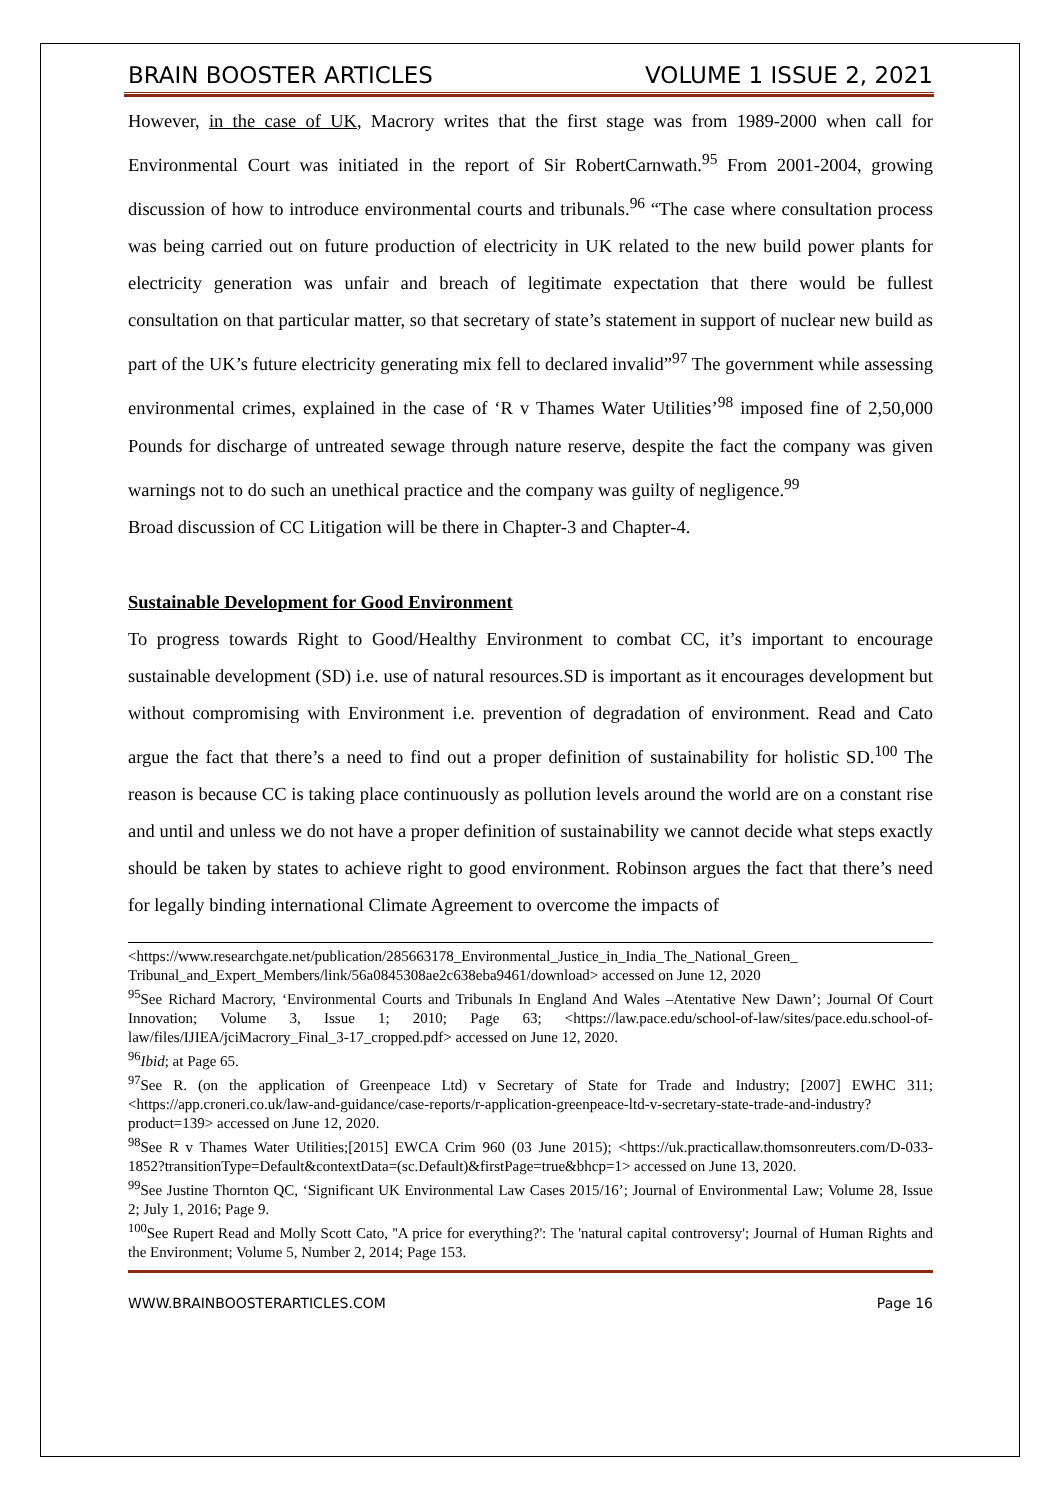BRAIN BOOSTER ARTICLES VOLUME 1 ISSUE 2, 2021
However, in the case of UK, Macrory writes that the first stage was from 1989-2000 when call for Environmental Court was initiated in the report of Sir RobertCarnwath.<sup>95</sup> From 2001-2004, growing discussion of how to introduce environmental courts and tribunals.<sup>96</sup> “The case where consultation process was being carried out on future production of electricity in UK related to the new build power plants for electricity generation was unfair and breach of legitimate expectation that there would be fullest consultation on that particular matter, so that secretary of state’s statement in support of nuclear new build as part of the UK’s future electricity generating mix fell to declared invalid”<sup>97</sup> The government while assessing environmental crimes, explained in the case of ‘R v Thames Water Utilities’<sup>98</sup> imposed fine of 2,50,000 Pounds for discharge of untreated sewage through nature reserve, despite the fact the company was given warnings not to do such an unethical practice and the company was guilty of negligence.<sup>99</sup>
Broad discussion of CC Litigation will be there in Chapter-3 and Chapter-4.
Sustainable Development for Good Environment
To progress towards Right to Good/Healthy Environment to combat CC, it’s important to encourage sustainable development (SD) i.e. use of natural resources.SD is important as it encourages development but without compromising with Environment i.e. prevention of degradation of environment. Read and Cato argue the fact that there’s a need to find out a proper definition of sustainability for holistic SD.<sup>100</sup> The reason is because CC is taking place continuously as pollution levels around the world are on a constant rise and until and unless we do not have a proper definition of sustainability we cannot decide what steps exactly should be taken by states to achieve right to good environment. Robinson argues the fact that there’s need for legally binding international Climate Agreement to overcome the impacts of
<https://www.researchgate.net/publication/285663178_Environmental_Justice_in_India_The_National_Green_ Tribunal_and_Expert_Members/link/56a0845308ae2c638eba9461/download> accessed on June 12, 2020
<sup>95</sup> See Richard Macrory, ‘Environmental Courts and Tribunals In England And Wales –Atentative New Dawn’; Journal Of Court Innovation; Volume 3, Issue 1; 2010; Page 63; <https://law.pace.edu/school-of-law/sites/pace.edu.school-of-law/files/IJIEA/jciMacrory_Final_3-17_cropped.pdf> accessed on June 12, 2020.
<sup>96</sup> Ibid; at Page 65.
<sup>97</sup> See R. (on the application of Greenpeace Ltd) v Secretary of State for Trade and Industry; [2007] EWHC 311; <https://app.croneri.co.uk/law-and-guidance/case-reports/r-application-greenpeace-ltd-v-secretary-state-trade-and-industry?product=139> accessed on June 12, 2020.
<sup>98</sup> See R v Thames Water Utilities;[2015] EWCA Crim 960 (03 June 2015); <https://uk.practicallaw.thomsonreuters.com/D-033-1852?transitionType=Default&contextData=(sc.Default)&firstPage=true&bhcp=1> accessed on June 13, 2020.
<sup>99</sup> See Justine Thornton QC, ‘Significant UK Environmental Law Cases 2015/16’; Journal of Environmental Law; Volume 28, Issue 2; July 1, 2016; Page 9.
<sup>100</sup> See Rupert Read and Molly Scott Cato, ''A price for everything?': The 'natural capital controversy'; Journal of Human Rights and the Environment; Volume 5, Number 2, 2014; Page 153.
WWW.BRAINBOOSTERARTICLES.COM Page 16